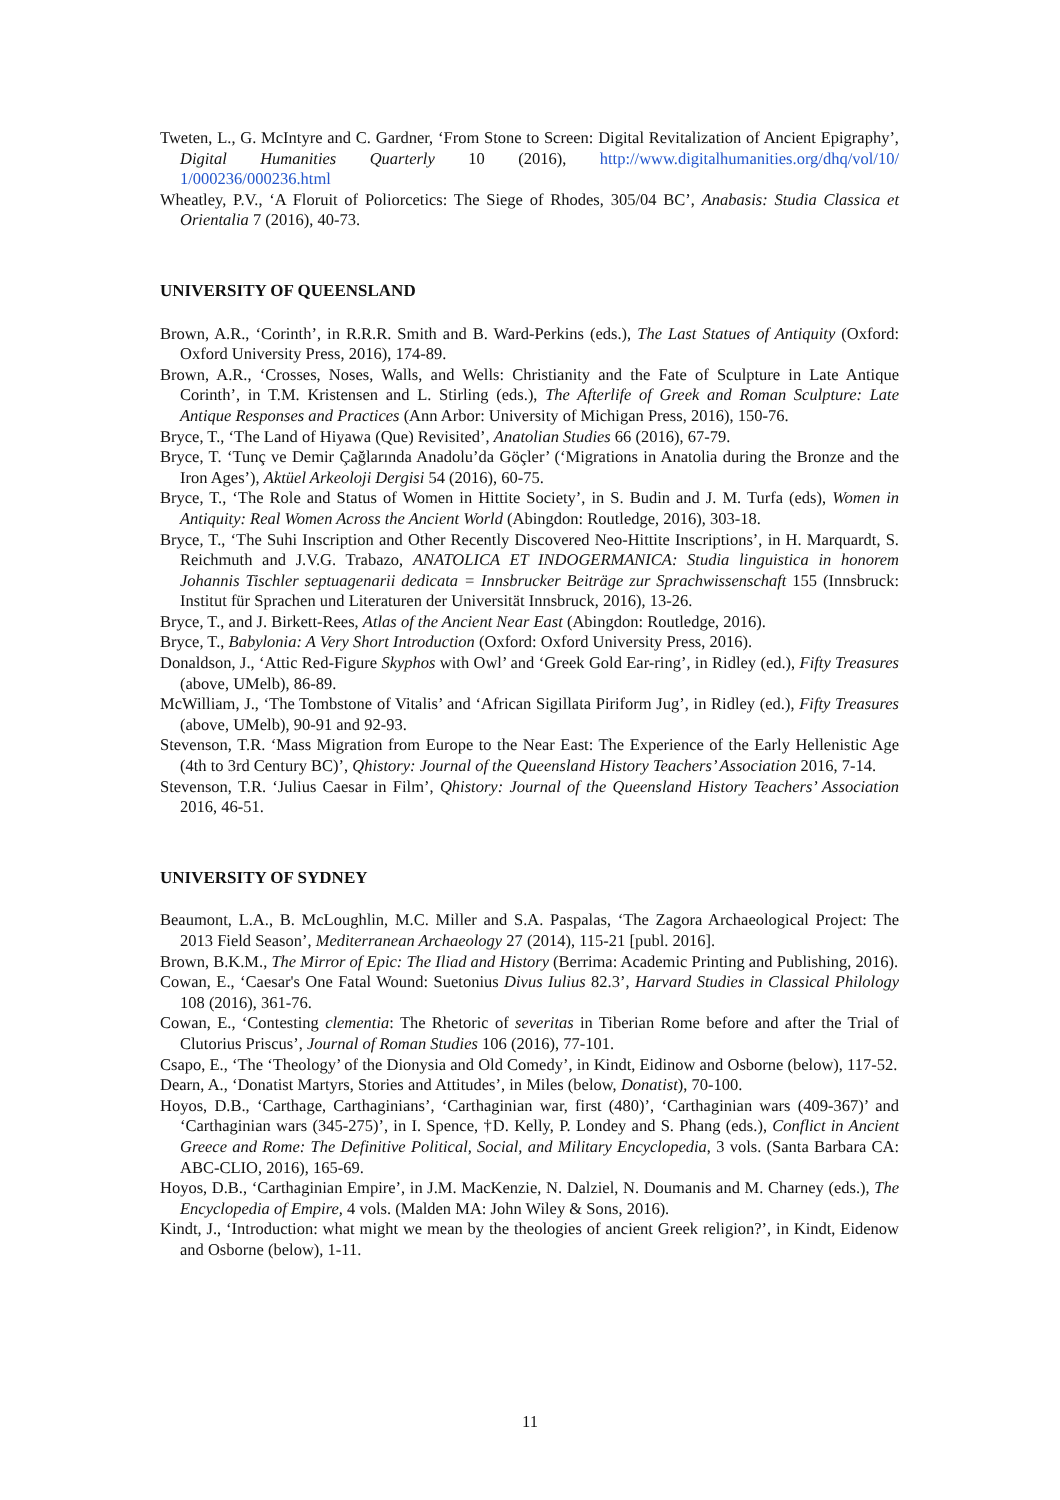Tweten, L., G. McIntyre and C. Gardner, ‘From Stone to Screen: Digital Revitalization of Ancient Epigraphy’, Digital Humanities Quarterly 10 (2016), http://www.digitalhumanities.org/dhq/vol/10/ 1/000236/000236.html
Wheatley, P.V., ‘A Floruit of Poliorcetics: The Siege of Rhodes, 305/04 BC’, Anabasis: Studia Classica et Orientalia 7 (2016), 40-73.
UNIVERSITY OF QUEENSLAND
Brown, A.R., ‘Corinth’, in R.R.R. Smith and B. Ward-Perkins (eds.), The Last Statues of Antiquity (Oxford: Oxford University Press, 2016), 174-89.
Brown, A.R., ‘Crosses, Noses, Walls, and Wells: Christianity and the Fate of Sculpture in Late Antique Corinth’, in T.M. Kristensen and L. Stirling (eds.), The Afterlife of Greek and Roman Sculpture: Late Antique Responses and Practices (Ann Arbor: University of Michigan Press, 2016), 150-76.
Bryce, T., ‘The Land of Hiyawa (Que) Revisited’, Anatolian Studies 66 (2016), 67-79.
Bryce, T. ‘Tunç ve Demir Çağlarında Anadolu’da Göçler’ (‘Migrations in Anatolia during the Bronze and the Iron Ages’), Aktüel Arkeoloji Dergisi 54 (2016), 60-75.
Bryce, T., ‘The Role and Status of Women in Hittite Society’, in S. Budin and J. M. Turfa (eds), Women in Antiquity: Real Women Across the Ancient World (Abingdon: Routledge, 2016), 303-18.
Bryce, T., ‘The Suhi Inscription and Other Recently Discovered Neo-Hittite Inscriptions’, in H. Marquardt, S. Reichmuth and J.V.G. Trabazo, ANATOLICA ET INDOGERMANICA: Studia linguistica in honorem Johannis Tischler septuagenarii dedicata = Innsbrucker Beiträge zur Sprachwissenschaft 155 (Innsbruck: Institut für Sprachen und Literaturen der Universität Innsbruck, 2016), 13-26.
Bryce, T., and J. Birkett-Rees, Atlas of the Ancient Near East (Abingdon: Routledge, 2016).
Bryce, T., Babylonia: A Very Short Introduction (Oxford: Oxford University Press, 2016).
Donaldson, J., ‘Attic Red-Figure Skyphos with Owl’ and ‘Greek Gold Ear-ring’, in Ridley (ed.), Fifty Treasures (above, UMelb), 86-89.
McWilliam, J., ‘The Tombstone of Vitalis’ and ‘African Sigillata Piriform Jug’, in Ridley (ed.), Fifty Treasures (above, UMelb), 90-91 and 92-93.
Stevenson, T.R. ‘Mass Migration from Europe to the Near East: The Experience of the Early Hellenistic Age (4th to 3rd Century BC)’, Qhistory: Journal of the Queensland History Teachers’ Association 2016, 7-14.
Stevenson, T.R. ‘Julius Caesar in Film’, Qhistory: Journal of the Queensland History Teachers’ Association 2016, 46-51.
UNIVERSITY OF SYDNEY
Beaumont, L.A., B. McLoughlin, M.C. Miller and S.A. Paspalas, ‘The Zagora Archaeological Project: The 2013 Field Season’, Mediterranean Archaeology 27 (2014), 115-21 [publ. 2016].
Brown, B.K.M., The Mirror of Epic: The Iliad and History (Berrima: Academic Printing and Publishing, 2016).
Cowan, E., ‘Caesar's One Fatal Wound: Suetonius Divus Iulius 82.3’, Harvard Studies in Classical Philology 108 (2016), 361-76.
Cowan, E., ‘Contesting clementia: The Rhetoric of severitas in Tiberian Rome before and after the Trial of Clutorius Priscus’, Journal of Roman Studies 106 (2016), 77-101.
Csapo, E., ‘The ‘Theology’ of the Dionysia and Old Comedy’, in Kindt, Eidinow and Osborne (below), 117-52.
Dearn, A., ‘Donatist Martyrs, Stories and Attitudes’, in Miles (below, Donatist), 70-100.
Hoyos, D.B., ‘Carthage, Carthaginians’, ‘Carthaginian war, first (480)’, ‘Carthaginian wars (409-367)’ and ‘Carthaginian wars (345-275)’, in I. Spence, †D. Kelly, P. Londey and S. Phang (eds.), Conflict in Ancient Greece and Rome: The Definitive Political, Social, and Military Encyclopedia, 3 vols. (Santa Barbara CA: ABC-CLIO, 2016), 165-69.
Hoyos, D.B., ‘Carthaginian Empire’, in J.M. MacKenzie, N. Dalziel, N. Doumanis and M. Charney (eds.), The Encyclopedia of Empire, 4 vols. (Malden MA: John Wiley & Sons, 2016).
Kindt, J., ‘Introduction: what might we mean by the theologies of ancient Greek religion?’, in Kindt, Eidenow and Osborne (below), 1-11.
11